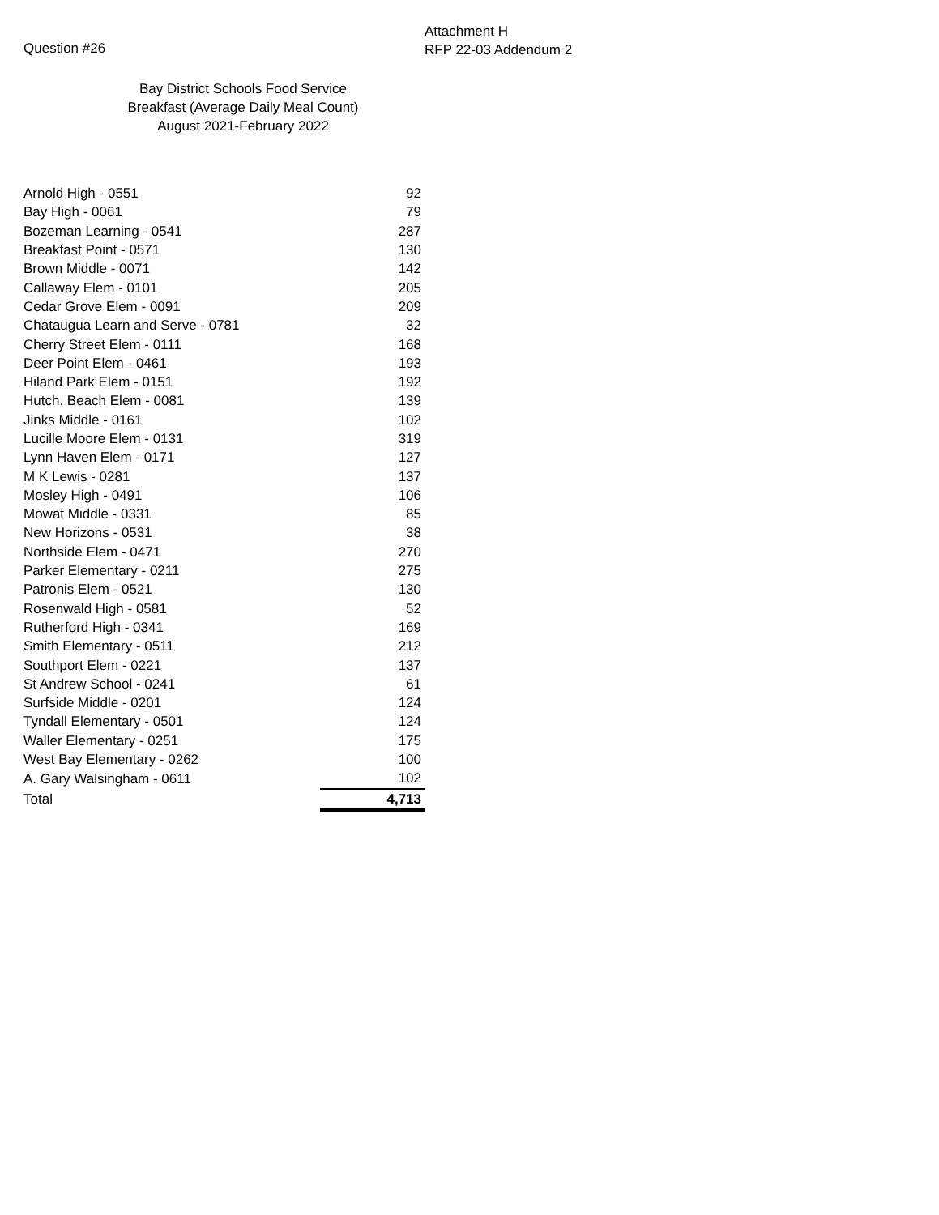Question #26
Attachment H
RFP 22-03 Addendum 2
Bay District Schools Food Service
Breakfast (Average Daily Meal Count)
August 2021-February 2022
| Arnold High - 0551 | 92 |
| Bay High - 0061 | 79 |
| Bozeman Learning - 0541 | 287 |
| Breakfast Point - 0571 | 130 |
| Brown Middle - 0071 | 142 |
| Callaway Elem - 0101 | 205 |
| Cedar Grove Elem - 0091 | 209 |
| Chataugua Learn and Serve - 0781 | 32 |
| Cherry Street Elem - 0111 | 168 |
| Deer Point Elem - 0461 | 193 |
| Hiland Park Elem - 0151 | 192 |
| Hutch. Beach Elem - 0081 | 139 |
| Jinks Middle - 0161 | 102 |
| Lucille Moore Elem - 0131 | 319 |
| Lynn Haven Elem - 0171 | 127 |
| M K Lewis - 0281 | 137 |
| Mosley High - 0491 | 106 |
| Mowat Middle - 0331 | 85 |
| New Horizons - 0531 | 38 |
| Northside Elem - 0471 | 270 |
| Parker Elementary - 0211 | 275 |
| Patronis Elem - 0521 | 130 |
| Rosenwald High - 0581 | 52 |
| Rutherford High - 0341 | 169 |
| Smith Elementary - 0511 | 212 |
| Southport Elem - 0221 | 137 |
| St Andrew School - 0241 | 61 |
| Surfside Middle - 0201 | 124 |
| Tyndall Elementary - 0501 | 124 |
| Waller Elementary - 0251 | 175 |
| West Bay Elementary - 0262 | 100 |
| A. Gary Walsingham - 0611 | 102 |
| Total | 4,713 |